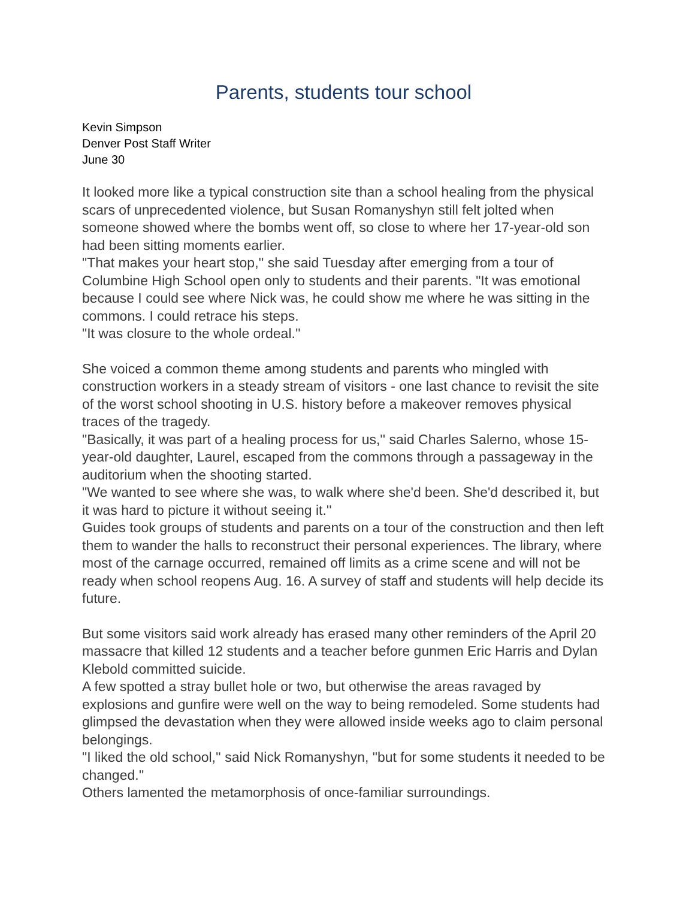Parents, students tour school
Kevin Simpson
Denver Post Staff Writer
June 30
It looked more like a typical construction site than a school healing from the physical scars of unprecedented violence, but Susan Romanyshyn still felt jolted when someone showed where the bombs went off, so close to where her 17-year-old son had been sitting moments earlier.
"That makes your heart stop,'' she said Tuesday after emerging from a tour of Columbine High School open only to students and their parents. "It was emotional because I could see where Nick was, he could show me where he was sitting in the commons. I could retrace his steps.
"It was closure to the whole ordeal.''
She voiced a common theme among students and parents who mingled with construction workers in a steady stream of visitors - one last chance to revisit the site of the worst school shooting in U.S. history before a makeover removes physical traces of the tragedy.
"Basically, it was part of a healing process for us,'' said Charles Salerno, whose 15-year-old daughter, Laurel, escaped from the commons through a passageway in the auditorium when the shooting started.
"We wanted to see where she was, to walk where she'd been. She'd described it, but it was hard to picture it without seeing it.''
Guides took groups of students and parents on a tour of the construction and then left them to wander the halls to reconstruct their personal experiences. The library, where most of the carnage occurred, remained off limits as a crime scene and will not be ready when school reopens Aug. 16. A survey of staff and students will help decide its future.
But some visitors said work already has erased many other reminders of the April 20 massacre that killed 12 students and a teacher before gunmen Eric Harris and Dylan Klebold committed suicide.
A few spotted a stray bullet hole or two, but otherwise the areas ravaged by explosions and gunfire were well on the way to being remodeled. Some students had glimpsed the devastation when they were allowed inside weeks ago to claim personal belongings.
"I liked the old school,'' said Nick Romanyshyn, "but for some students it needed to be changed.''
Others lamented the metamorphosis of once-familiar surroundings.